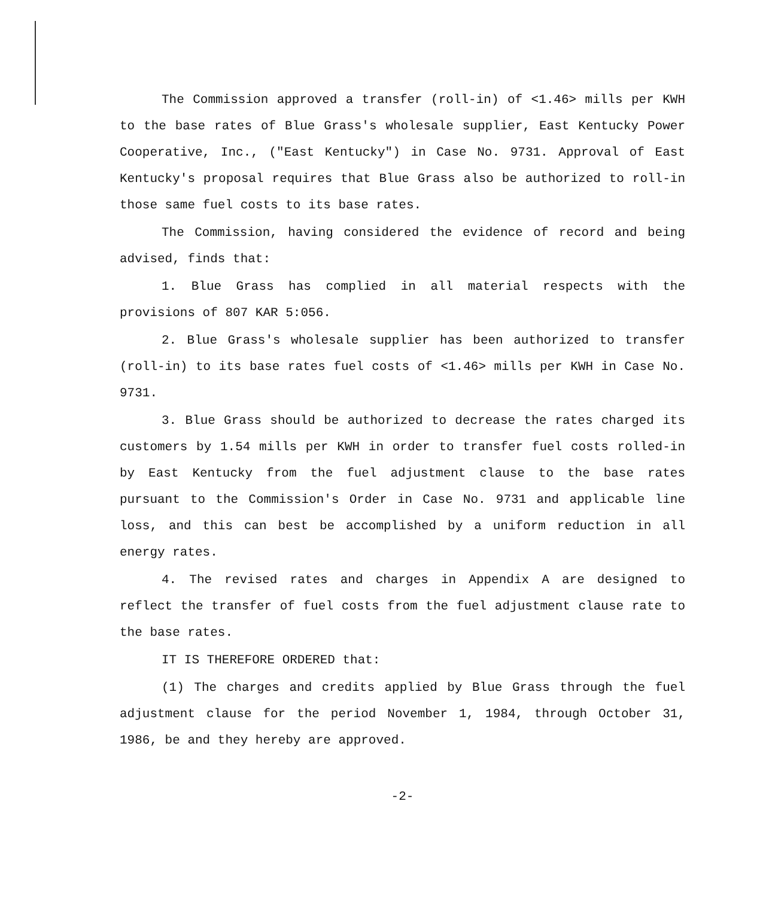The Commission approved a transfer (roll-in) of <1.46> mills per KWH to the base rates of Blue Grass's wholesale supplier, East Kentucky Power Cooperative, Inc., ("East Kentucky") in Case No. 9731. Approval of East Kentucky's proposal requires that Blue Grass also be authorized to roll-in those same fuel costs to its base rates.
The Commission, having considered the evidence of record and being advised, finds that:
1. Blue Grass has complied in all material respects with the provisions of 807 KAR 5:056.
2. Blue Grass's wholesale supplier has been authorized to transfer (roll-in) to its base rates fuel costs of <1.46> mills per KWH in Case No. 9731.
3. Blue Grass should be authorized to decrease the rates charged its customers by 1.54 mills per KWH in order to transfer fuel costs rolled-in by East Kentucky from the fuel adjustment clause to the base rates pursuant to the Commission's Order in Case No. 9731 and applicable line loss, and this can best be accomplished by a uniform reduction in all energy rates.
4. The revised rates and charges in Appendix A are designed to reflect the transfer of fuel costs from the fuel adjustment clause rate to the base rates.
IT IS THEREFORE ORDERED that:
(1) The charges and credits applied by Blue Grass through the fuel adjustment clause for the period November 1, 1984, through October 31, 1986, be and they hereby are approved.
-2-